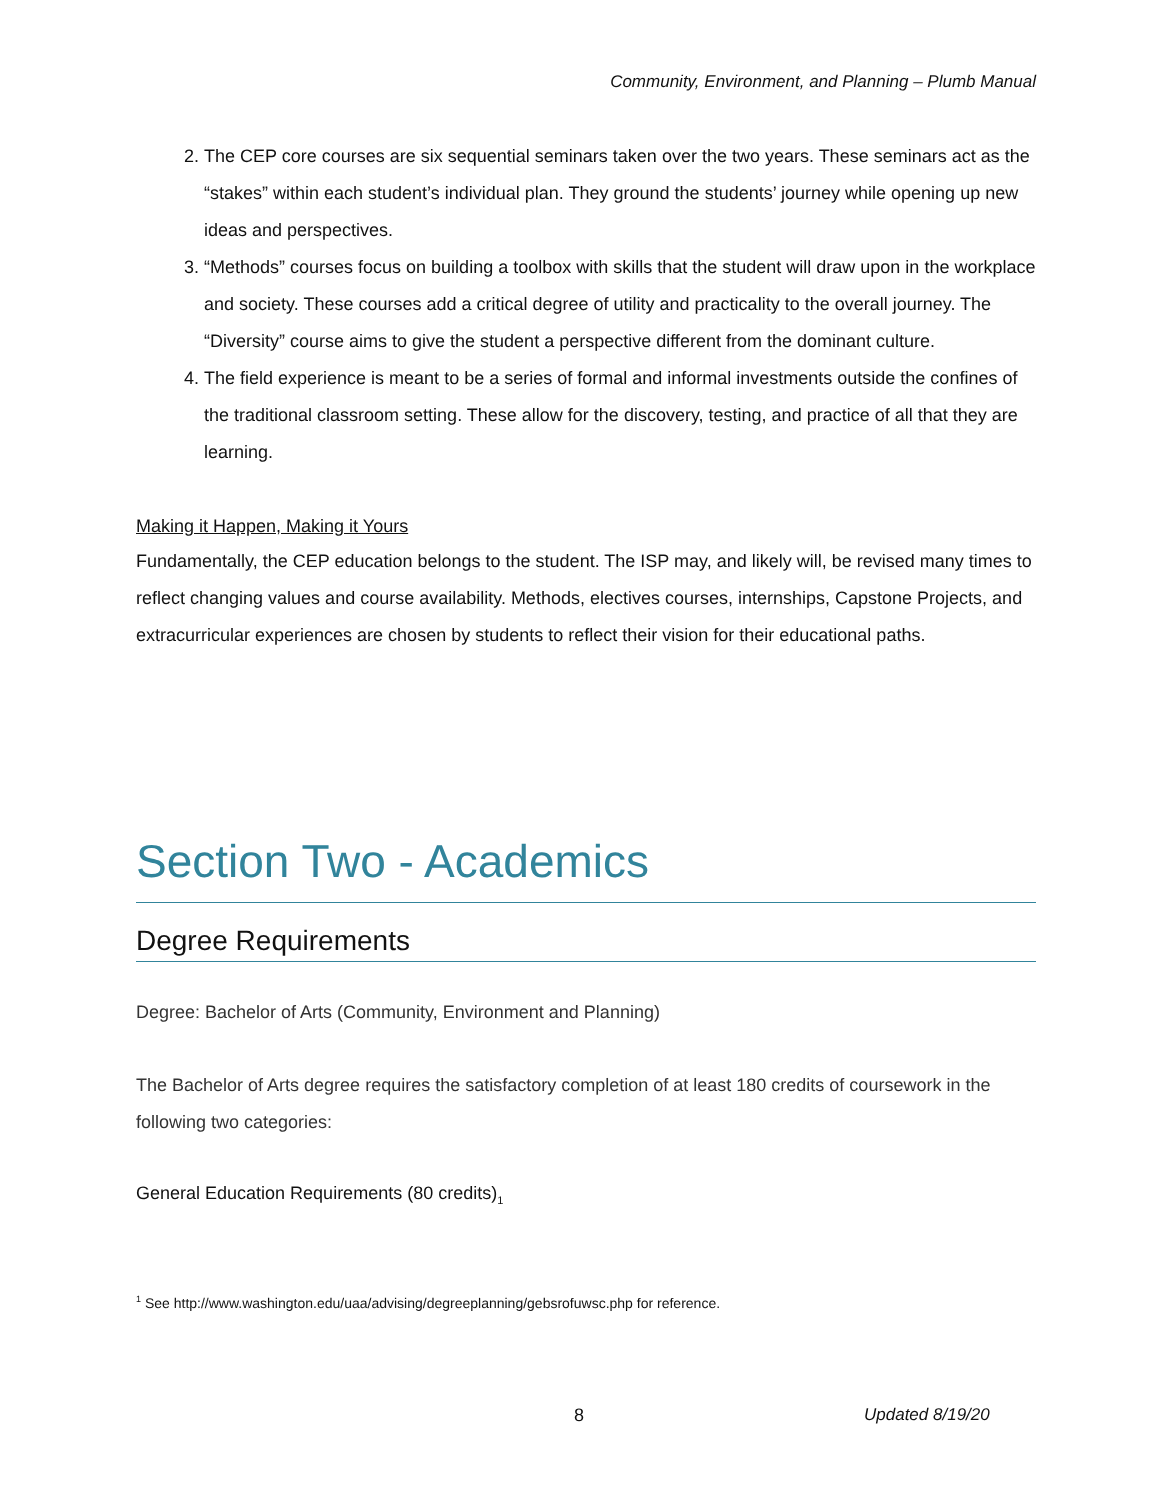Community, Environment, and Planning – Plumb Manual
2. The CEP core courses are six sequential seminars taken over the two years. These seminars act as the “stakes” within each student’s individual plan. They ground the students’ journey while opening up new ideas and perspectives.
3. “Methods” courses focus on building a toolbox with skills that the student will draw upon in the workplace and society. These courses add a critical degree of utility and practicality to the overall journey. The “Diversity” course aims to give the student a perspective different from the dominant culture.
4. The field experience is meant to be a series of formal and informal investments outside the confines of the traditional classroom setting. These allow for the discovery, testing, and practice of all that they are learning.
Making it Happen, Making it Yours
Fundamentally, the CEP education belongs to the student. The ISP may, and likely will, be revised many times to reflect changing values and course availability. Methods, electives courses, internships, Capstone Projects, and extracurricular experiences are chosen by students to reflect their vision for their educational paths.
Section Two - Academics
Degree Requirements
Degree: Bachelor of Arts (Community, Environment and Planning)
The Bachelor of Arts degree requires the satisfactory completion of at least 180 credits of coursework in the following two categories:
General Education Requirements (80 credits)<sub>1</sub>
<sup>1</sup> See http://www.washington.edu/uaa/advising/degreeplanning/gebsrofuwsc.php for reference.
8 Updated 8/19/20